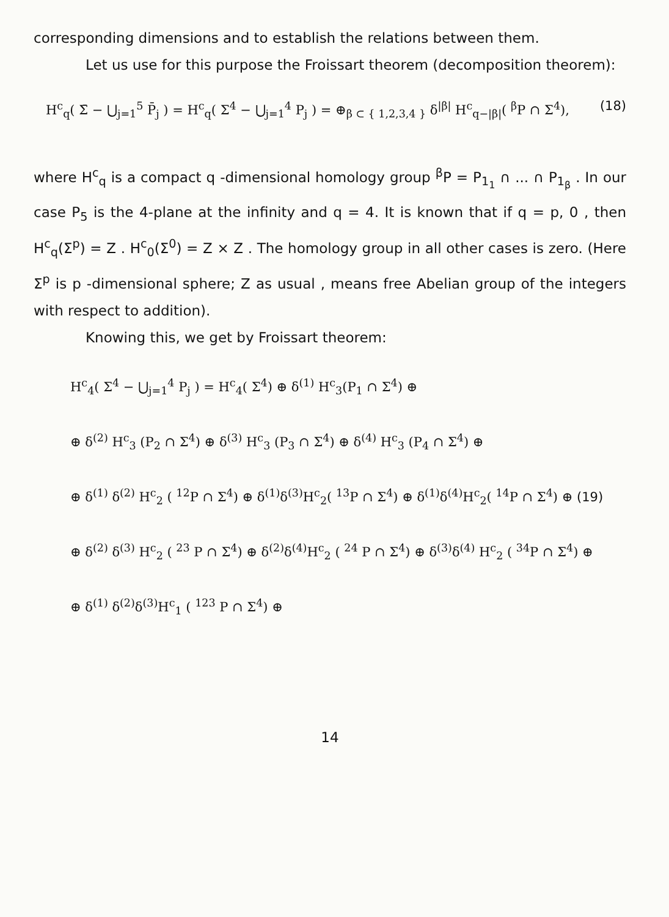corresponding dimensions and to establish the relations between them.
Let us use for this purpose the Froissart theorem (decomposition theorem):
(18) H<sup>c</sup><sub>q</sub>( Σ̄ − ⋃<sub>j=1</sub><sup>5</sup> P̄<sub>j</sub> ) = H<sup>c</sup><sub>q</sub>( Σ<sup>4</sup> − ⋃<sub>j=1</sub><sup>4</sup> P<sub>j</sub> ) = ⊕<sub>β ⊂ { 1,2,3,4 }</sub> δ<sup>|β|</sup> H<sup>c</sup><sub>q−|β|</sub>( <sup>β</sup>P ∩ Σ<sup>4</sup>),
where H<sup>c</sup><sub>q</sub> is a compact q -dimensional homology group <sup>β</sup>P = P<sub>1<sub>1</sub></sub> ∩ ... ∩ P<sub>1<sub>β</sub></sub> . In our case P<sub>5</sub> is the 4-plane at the infinity and q = 4. It is known that if q = p, 0 , then H<sup>c</sup><sub>q</sub>(Σ<sup>p</sup>) = Z . H<sup>c</sup><sub>0</sub>(Σ<sup>0</sup>) = Z × Z . The homology group in all other cases is zero. (Here Σ<sup>p</sup> is p -dimensional sphere; Z as usual , means free Abelian group of the integers with respect to addition).
Knowing this, we get by Froissart theorem:
H<sup>c</sup><sub>4</sub>( Σ<sup>4</sup> − ⋃<sub>j=1</sub><sup>4</sup> P<sub>j</sub> ) = H<sup>c</sup><sub>4</sub>( Σ<sup>4</sup>) ⊕ δ<sup>(1)</sup> H<sup>c</sup><sub>3</sub>(P<sub>1</sub> ∩ Σ<sup>4</sup>) ⊕
⊕ δ<sup>(2)</sup> H<sup>c</sup><sub>3</sub> (P<sub>2</sub> ∩ Σ<sup>4</sup>) ⊕ δ<sup>(3)</sup> H<sup>c</sup><sub>3</sub> (P<sub>3</sub> ∩ Σ<sup>4</sup>) ⊕ δ<sup>(4)</sup> H<sup>c</sup><sub>3</sub> (P<sub>4</sub> ∩ Σ<sup>4</sup>) ⊕
⊕ δ<sup>(1)</sup> δ<sup>(2)</sup> H<sup>c</sup><sub>2</sub> ( <sup>12</sup>P ∩ Σ<sup>4</sup>) ⊕ δ<sup>(1)</sup>δ<sup>(3)</sup>H<sup>c</sup><sub>2</sub>( <sup>13</sup>P ∩ Σ<sup>4</sup>) ⊕ δ<sup>(1)</sup>δ<sup>(4)</sup>H<sup>c</sup><sub>2</sub>( <sup>14</sup>P ∩ Σ<sup>4</sup>) ⊕ (19)
⊕ δ<sup>(2)</sup> δ<sup>(3)</sup> H<sup>c</sup><sub>2</sub> ( <sup>23</sup> P ∩ Σ<sup>4</sup>) ⊕ δ<sup>(2)</sup>δ<sup>(4)</sup>H<sup>c</sup><sub>2</sub> ( <sup>24</sup> P ∩ Σ<sup>4</sup>) ⊕ δ<sup>(3)</sup>δ<sup>(4)</sup> H<sup>c</sup><sub>2</sub> ( <sup>34</sup>P ∩ Σ<sup>4</sup>) ⊕
⊕ δ<sup>(1)</sup> δ<sup>(2)</sup>δ<sup>(3)</sup>H<sup>c</sup><sub>1</sub> ( <sup>123</sup> P ∩ Σ<sup>4</sup>) ⊕
14